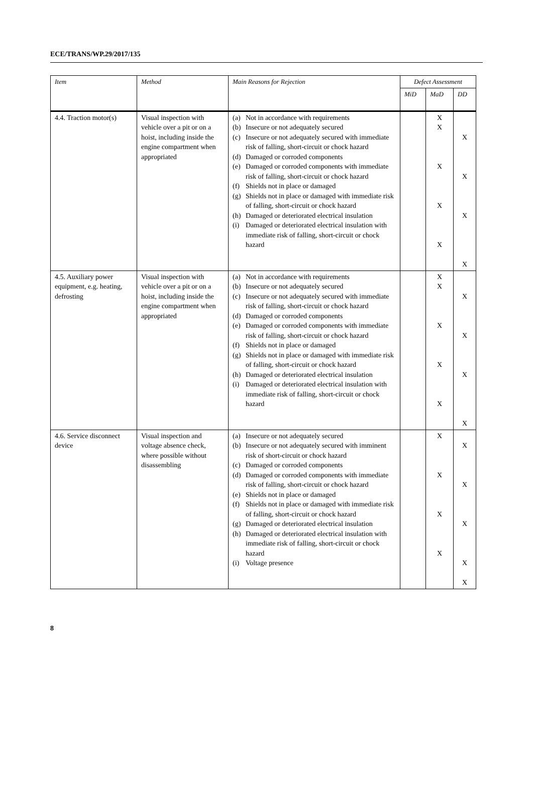ECE/TRANS/WP.29/2017/135
| Item | Method | Main Reasons for Rejection | Defect Assessment | | |
| --- | --- | --- | --- | --- | --- |
| | | | MiD | MaD | DD |
| 4.4. Traction motor(s) | Visual inspection with vehicle over a pit or on a hoist, including inside the engine compartment when appropriated | (a) Not in accordance with requirements (b) Insecure or not adequately secured (c) Insecure or not adequately secured with immediate risk of falling, short-circuit or chock hazard (d) Damaged or corroded components (e) Damaged or corroded components with immediate risk of falling, short-circuit or chock hazard (f) Shields not in place or damaged (g) Shields not in place or damaged with immediate risk of falling, short-circuit or chock hazard (h) Damaged or deteriorated electrical insulation (i) Damaged or deteriorated electrical insulation with immediate risk of falling, short-circuit or chock hazard | | X X X X X | X X X X |
| 4.5. Auxiliary power equipment, e.g. heating, defrosting | Visual inspection with vehicle over a pit or on a hoist, including inside the engine compartment when appropriated | (a) Not in accordance with requirements (b) Insecure or not adequately secured (c) Insecure or not adequately secured with immediate risk of falling, short-circuit or chock hazard (d) Damaged or corroded components (e) Damaged or corroded components with immediate risk of falling, short-circuit or chock hazard (f) Shields not in place or damaged (g) Shields not in place or damaged with immediate risk of falling, short-circuit or chock hazard (h) Damaged or deteriorated electrical insulation (i) Damaged or deteriorated electrical insulation with immediate risk of falling, short-circuit or chock hazard | | X X X X X | X X X X |
| 4.6. Service disconnect device | Visual inspection and voltage absence check, where possible without disassembling | (a) Insecure or not adequately secured (b) Insecure or not adequately secured with imminent risk of short-circuit or chock hazard (c) Damaged or corroded components (d) Damaged or corroded components with immediate risk of falling, short-circuit or chock hazard (e) Shields not in place or damaged (f) Shields not in place or damaged with immediate risk of falling, short-circuit or chock hazard (g) Damaged or deteriorated electrical insulation (h) Damaged or deteriorated electrical insulation with immediate risk of falling, short-circuit or chock hazard (i) Voltage presence | | X X X X | X X X X X |
8